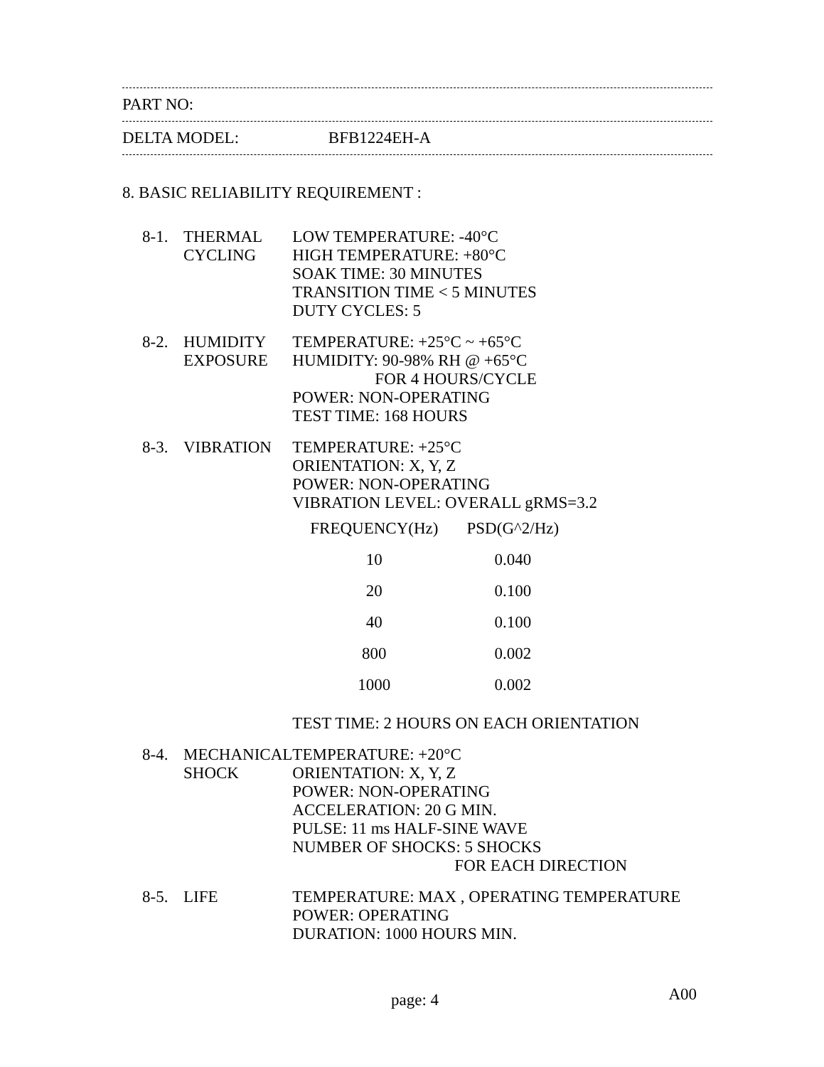PART NO:
DELTA MODEL: BFB1224EH-A
8. BASIC RELIABILITY REQUIREMENT :
| 8-1. | THERMAL CYCLING | LOW TEMPERATURE: -40°C HIGH TEMPERATURE: +80°C SOAK TIME: 30 MINUTES TRANSITION TIME < 5 MINUTES DUTY CYCLES: 5 |
| 8-2. | HUMIDITY EXPOSURE | TEMPERATURE: +25°C ~ +65°C HUMIDITY: 90-98% RH @ +65°C FOR 4 HOURS/CYCLE POWER: NON-OPERATING TEST TIME: 168 HOURS |
| 8-3. | VIBRATION | TEMPERATURE: +25°C ORIENTATION: X, Y, Z POWER: NON-OPERATING VIBRATION LEVEL: OVERALL gRMS=3.2 / FREQUENCY(Hz) / PSD(G^2/Hz) / / 10 / 0.040 / / 20 / 0.100 / / 40 / 0.100 / / 800 / 0.002 / / 1000 / 0.002 / TEST TIME: 2 HOURS ON EACH ORIENTATION |
| 8-4. | MECHANICAL SHOCK | TEMPERATURE: +20°C ORIENTATION: X, Y, Z POWER: NON-OPERATING ACCELERATION: 20 G MIN. PULSE: 11 ms HALF-SINE WAVE NUMBER OF SHOCKS: 5 SHOCKS FOR EACH DIRECTION |
| 8-5. | LIFE | TEMPERATURE: MAX , OPERATING TEMPERATURE POWER: OPERATING DURATION: 1000 HOURS MIN. |
page: 4 A00